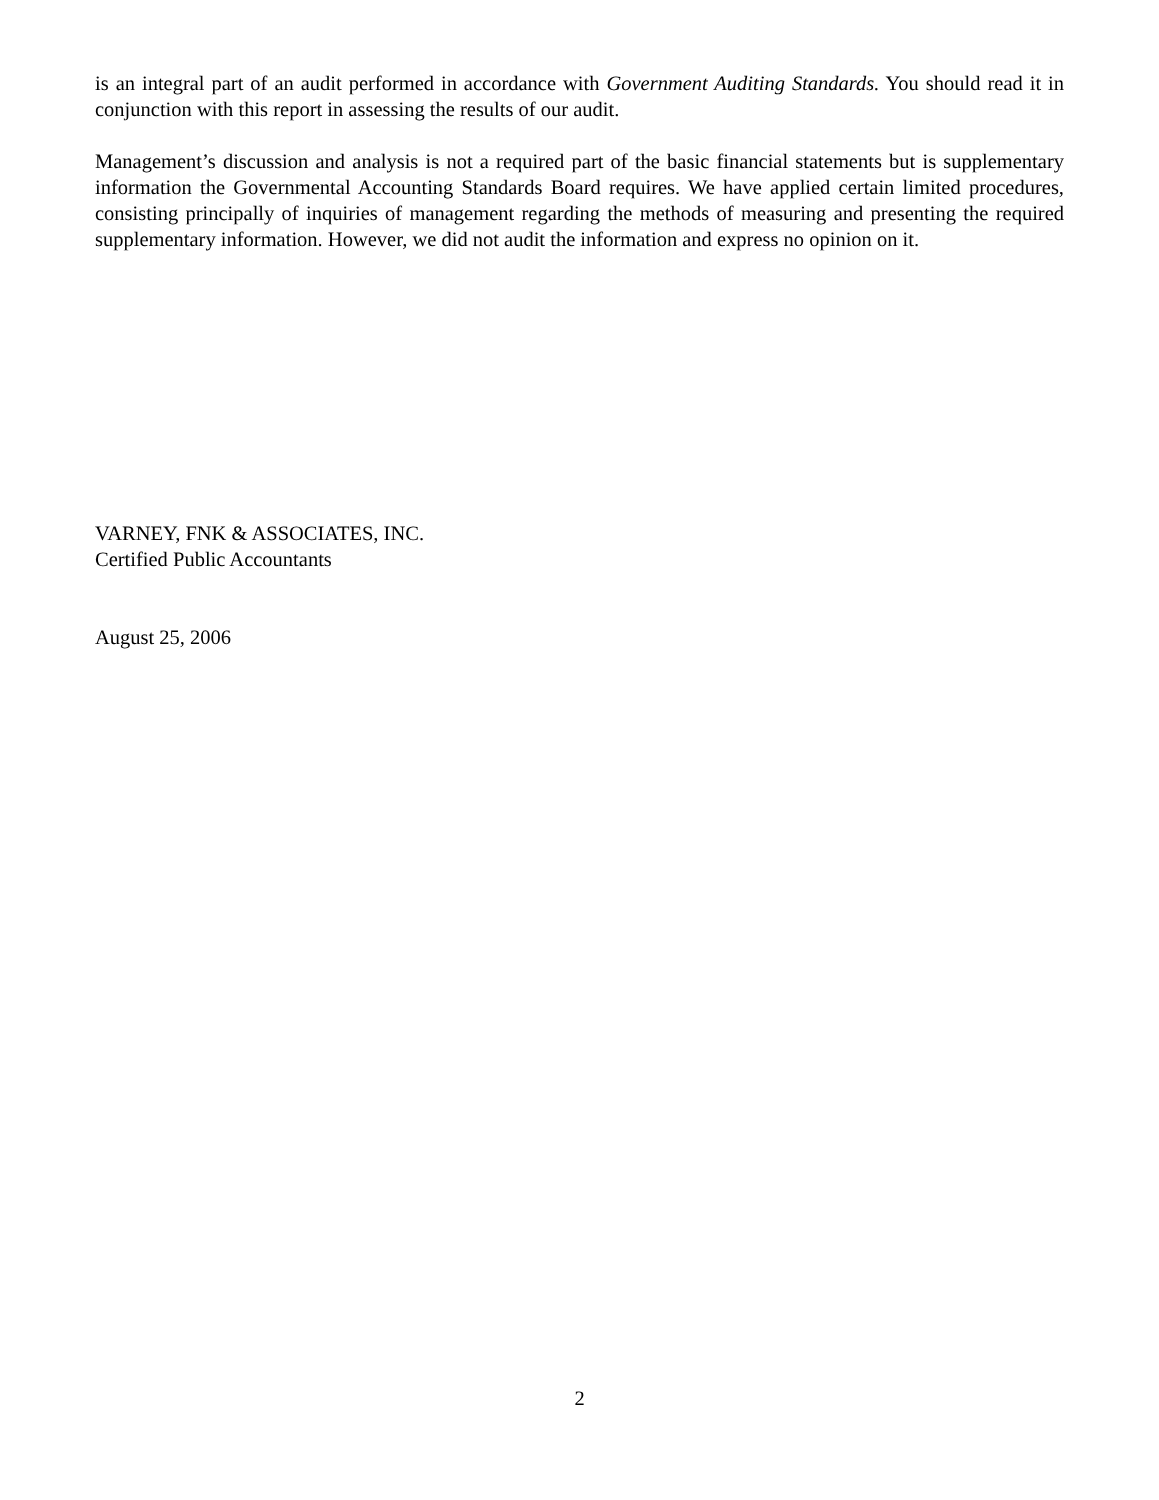is an integral part of an audit performed in accordance with Government Auditing Standards. You should read it in conjunction with this report in assessing the results of our audit.
Management’s discussion and analysis is not a required part of the basic financial statements but is supplementary information the Governmental Accounting Standards Board requires. We have applied certain limited procedures, consisting principally of inquiries of management regarding the methods of measuring and presenting the required supplementary information. However, we did not audit the information and express no opinion on it.
VARNEY, FNK & ASSOCIATES, INC.
Certified Public Accountants
August 25, 2006
2